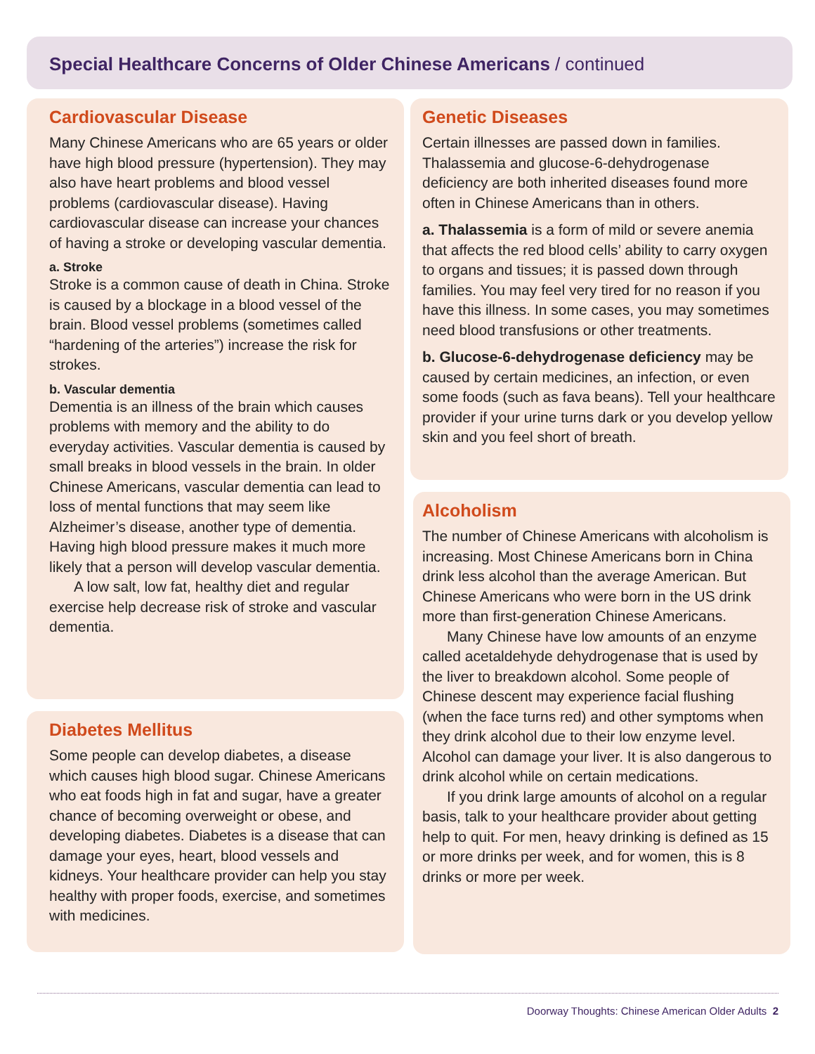Special Healthcare Concerns of Older Chinese Americans / continued
Cardiovascular Disease
Many Chinese Americans who are 65 years or older have high blood pressure (hypertension). They may also have heart problems and blood vessel problems (cardiovascular disease). Having cardiovascular disease can increase your chances of having a stroke or developing vascular dementia.
a. Stroke
Stroke is a common cause of death in China. Stroke is caused by a blockage in a blood vessel of the brain. Blood vessel problems (sometimes called “hardening of the arteries”) increase the risk for strokes.
b. Vascular dementia
Dementia is an illness of the brain which causes problems with memory and the ability to do everyday activities. Vascular dementia is caused by small breaks in blood vessels in the brain. In older Chinese Americans, vascular dementia can lead to loss of mental functions that may seem like Alzheimer’s disease, another type of dementia. Having high blood pressure makes it much more likely that a person will develop vascular dementia.
A low salt, low fat, healthy diet and regular exercise help decrease risk of stroke and vascular dementia.
Diabetes Mellitus
Some people can develop diabetes, a disease which causes high blood sugar. Chinese Americans who eat foods high in fat and sugar, have a greater chance of becoming overweight or obese, and developing diabetes. Diabetes is a disease that can damage your eyes, heart, blood vessels and kidneys. Your healthcare provider can help you stay healthy with proper foods, exercise, and sometimes with medicines.
Genetic Diseases
Certain illnesses are passed down in families. Thalassemia and glucose-6-dehydrogenase deficiency are both inherited diseases found more often in Chinese Americans than in others.
a. Thalassemia is a form of mild or severe anemia that affects the red blood cells’ ability to carry oxygen to organs and tissues; it is passed down through families. You may feel very tired for no reason if you have this illness. In some cases, you may sometimes need blood transfusions or other treatments.
b. Glucose-6-dehydrogenase deficiency may be caused by certain medicines, an infection, or even some foods (such as fava beans). Tell your healthcare provider if your urine turns dark or you develop yellow skin and you feel short of breath.
Alcoholism
The number of Chinese Americans with alcoholism is increasing. Most Chinese Americans born in China drink less alcohol than the average American. But Chinese Americans who were born in the US drink more than first-generation Chinese Americans.
Many Chinese have low amounts of an enzyme called acetaldehyde dehydrogenase that is used by the liver to breakdown alcohol. Some people of Chinese descent may experience facial flushing (when the face turns red) and other symptoms when they drink alcohol due to their low enzyme level. Alcohol can damage your liver. It is also dangerous to drink alcohol while on certain medications.
If you drink large amounts of alcohol on a regular basis, talk to your healthcare provider about getting help to quit. For men, heavy drinking is defined as 15 or more drinks per week, and for women, this is 8 drinks or more per week.
Doorway Thoughts: Chinese American Older Adults 2